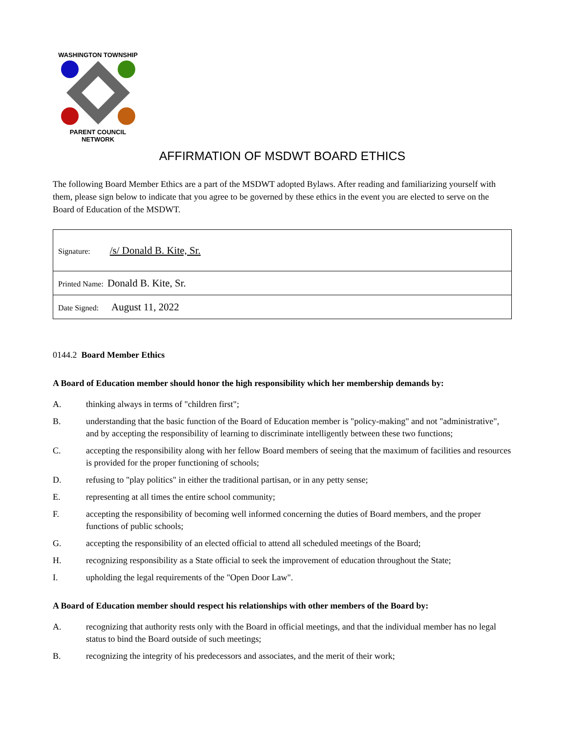WASHINGTON TOWNSHIP PARENT COUNCIL NETWORK
AFFIRMATION OF MSDWT BOARD ETHICS
The following Board Member Ethics are a part of the MSDWT adopted Bylaws. After reading and familiarizing yourself with them, please sign below to indicate that you agree to be governed by these ethics in the event you are elected to serve on the Board of Education of the MSDWT.
| Signature: /s/ Donald B. Kite, Sr. |
| Printed Name: Donald B. Kite, Sr. |
| Date Signed: August 11, 2022 |
0144.2 Board Member Ethics
A Board of Education member should honor the high responsibility which her membership demands by:
A. thinking always in terms of "children first";
B. understanding that the basic function of the Board of Education member is "policy-making" and not "administrative", and by accepting the responsibility of learning to discriminate intelligently between these two functions;
C. accepting the responsibility along with her fellow Board members of seeing that the maximum of facilities and resources is provided for the proper functioning of schools;
D. refusing to "play politics" in either the traditional partisan, or in any petty sense;
E. representing at all times the entire school community;
F. accepting the responsibility of becoming well informed concerning the duties of Board members, and the proper functions of public schools;
G. accepting the responsibility of an elected official to attend all scheduled meetings of the Board;
H. recognizing responsibility as a State official to seek the improvement of education throughout the State;
I. upholding the legal requirements of the "Open Door Law".
A Board of Education member should respect his relationships with other members of the Board by:
A. recognizing that authority rests only with the Board in official meetings, and that the individual member has no legal status to bind the Board outside of such meetings;
B. recognizing the integrity of his predecessors and associates, and the merit of their work;